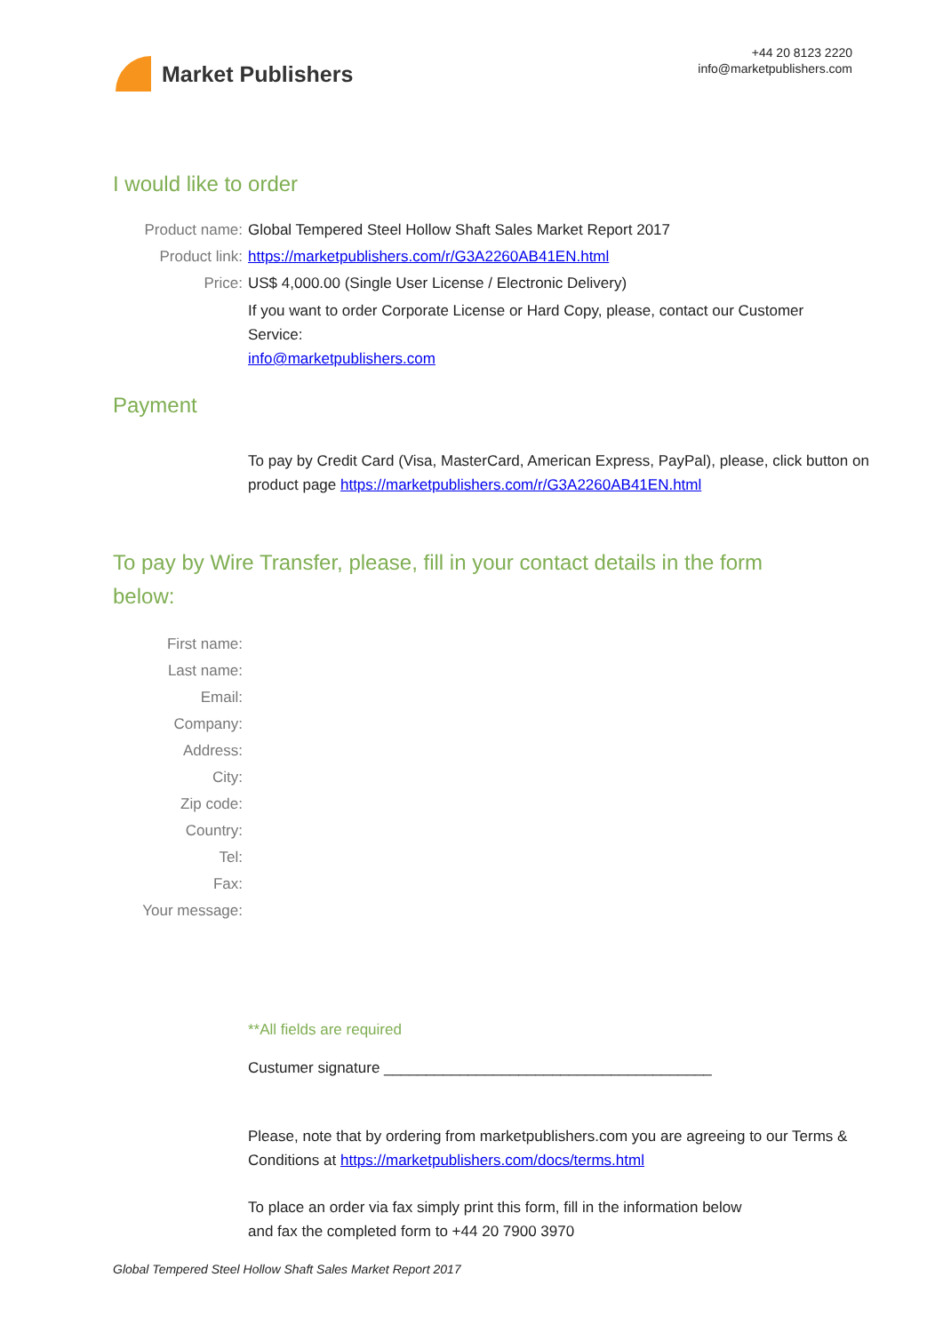Market Publishers
+44 20 8123 2220
info@marketpublishers.com
I would like to order
Product name: Global Tempered Steel Hollow Shaft Sales Market Report 2017
Product link: https://marketpublishers.com/r/G3A2260AB41EN.html
Price: US$ 4,000.00 (Single User License / Electronic Delivery)
If you want to order Corporate License or Hard Copy, please, contact our Customer Service:
info@marketpublishers.com
Payment
To pay by Credit Card (Visa, MasterCard, American Express, PayPal), please, click button on product page https://marketpublishers.com/r/G3A2260AB41EN.html
To pay by Wire Transfer, please, fill in your contact details in the form below:
First name:
Last name:
Email:
Company:
Address:
City:
Zip code:
Country:
Tel:
Fax:
Your message:
**All fields are required
Custumer signature _______________________________________
Please, note that by ordering from marketpublishers.com you are agreeing to our Terms & Conditions at https://marketpublishers.com/docs/terms.html
To place an order via fax simply print this form, fill in the information below
and fax the completed form to +44 20 7900 3970
Global Tempered Steel Hollow Shaft Sales Market Report 2017